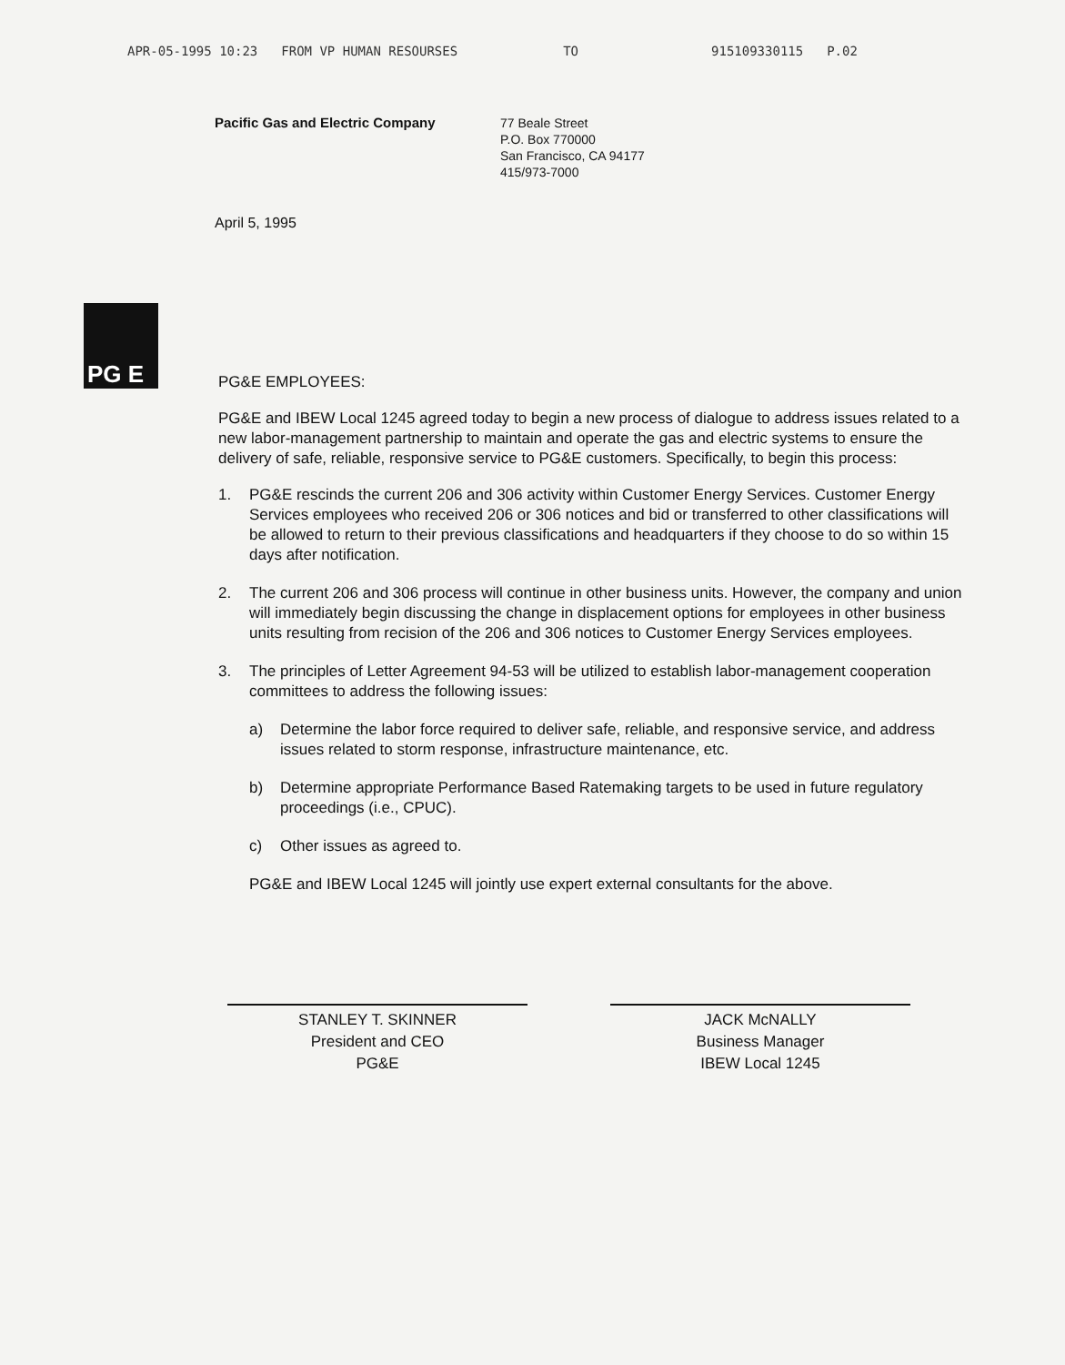APR-05-1995 10:23 FROM VP HUMAN RESOURSES TO 915109330115 P.02
Pacific Gas and Electric Company
77 Beale Street
P.O. Box 770000
San Francisco, CA 94177
415/973-7000
April 5, 1995
PG E
PG&E EMPLOYEES:
PG&E and IBEW Local 1245 agreed today to begin a new process of dialogue to address issues related to a new labor-management partnership to maintain and operate the gas and electric systems to ensure the delivery of safe, reliable, responsive service to PG&E customers. Specifically, to begin this process:
1. PG&E rescinds the current 206 and 306 activity within Customer Energy Services. Customer Energy Services employees who received 206 or 306 notices and bid or transferred to other classifications will be allowed to return to their previous classifications and headquarters if they choose to do so within 15 days after notification.
2. The current 206 and 306 process will continue in other business units. However, the company and union will immediately begin discussing the change in displacement options for employees in other business units resulting from recision of the 206 and 306 notices to Customer Energy Services employees.
3. The principles of Letter Agreement 94-53 will be utilized to establish labor-management cooperation committees to address the following issues:
a) Determine the labor force required to deliver safe, reliable, and responsive service, and address issues related to storm response, infrastructure maintenance, etc.
b) Determine appropriate Performance Based Ratemaking targets to be used in future regulatory proceedings (i.e., CPUC).
c) Other issues as agreed to.
PG&E and IBEW Local 1245 will jointly use expert external consultants for the above.
STANLEY T. SKINNER
President and CEO
PG&E
JACK McNALLY
Business Manager
IBEW Local 1245